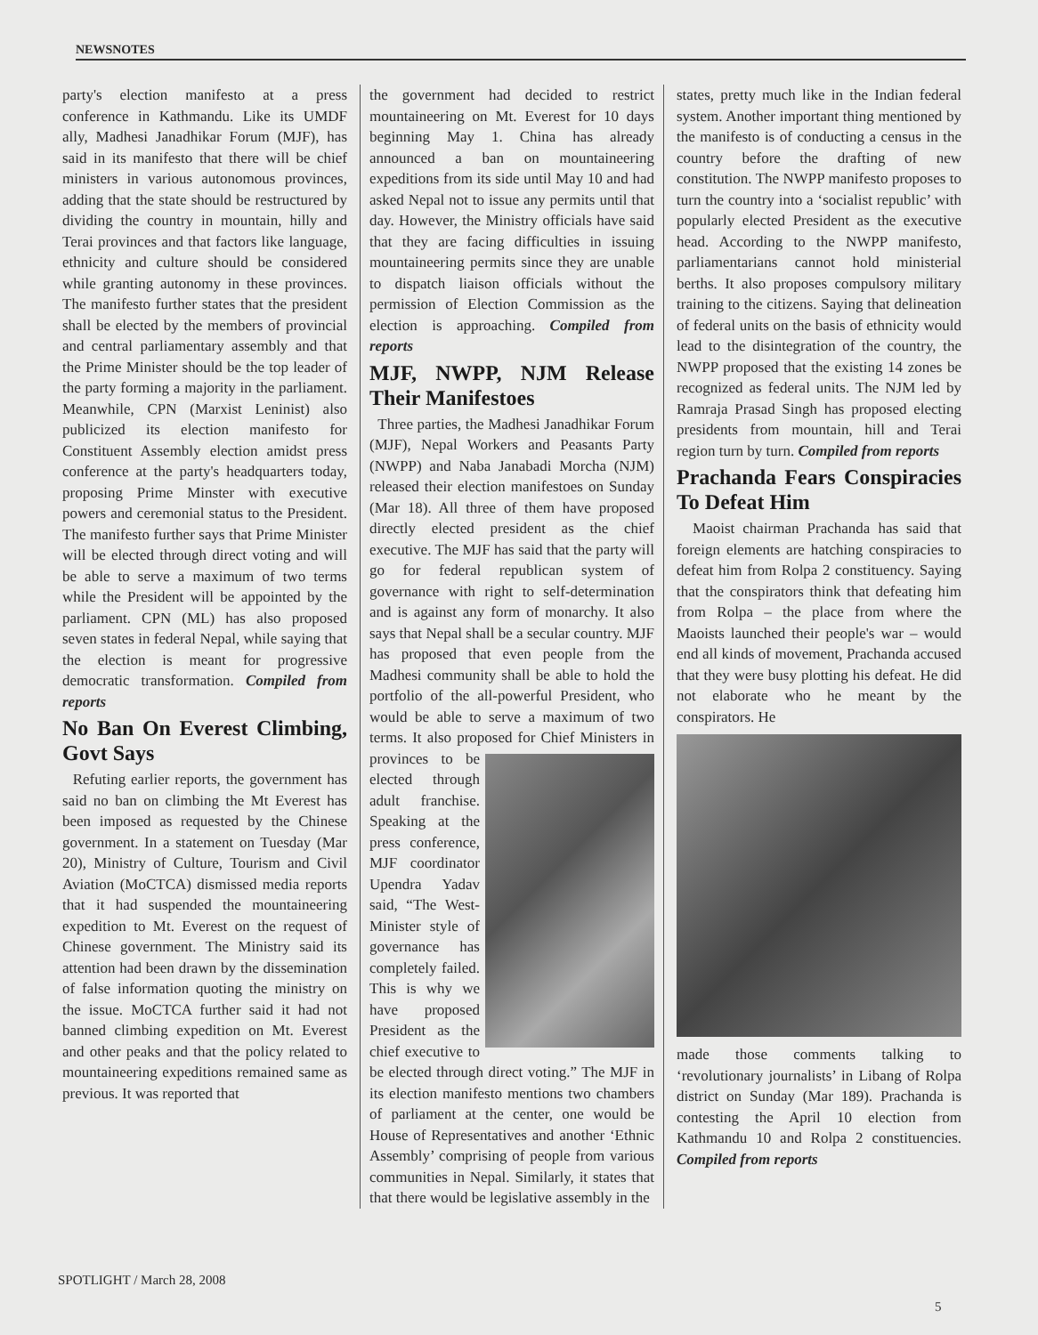NEWSNOTES
party's election manifesto at a press conference in Kathmandu. Like its UMDF ally, Madhesi Janadhikar Forum (MJF), has said in its manifesto that there will be chief ministers in various autonomous provinces, adding that the state should be restructured by dividing the country in mountain, hilly and Terai provinces and that factors like language, ethnicity and culture should be considered while granting autonomy in these provinces. The manifesto further states that the president shall be elected by the members of provincial and central parliamentary assembly and that the Prime Minister should be the top leader of the party forming a majority in the parliament. Meanwhile, CPN (Marxist Leninist) also publicized its election manifesto for Constituent Assembly election amidst press conference at the party's headquarters today, proposing Prime Minster with executive powers and ceremonial status to the President. The manifesto further says that Prime Minister will be elected through direct voting and will be able to serve a maximum of two terms while the President will be appointed by the parliament. CPN (ML) has also proposed seven states in federal Nepal, while saying that the election is meant for progressive democratic transformation. Compiled from reports
No Ban On Everest Climbing, Govt Says
Refuting earlier reports, the government has said no ban on climbing the Mt Everest has been imposed as requested by the Chinese government. In a statement on Tuesday (Mar 20), Ministry of Culture, Tourism and Civil Aviation (MoCTCA) dismissed media reports that it had suspended the mountaineering expedition to Mt. Everest on the request of Chinese government. The Ministry said its attention had been drawn by the dissemination of false information quoting the ministry on the issue. MoCTCA further said it had not banned climbing expedition on Mt. Everest and other peaks and that the policy related to mountaineering expeditions remained same as previous. It was reported that
the government had decided to restrict mountaineering on Mt. Everest for 10 days beginning May 1. China has already announced a ban on mountaineering expeditions from its side until May 10 and had asked Nepal not to issue any permits until that day. However, the Ministry officials have said that they are facing difficulties in issuing mountaineering permits since they are unable to dispatch liaison officials without the permission of Election Commission as the election is approaching. Compiled from reports
MJF, NWPP, NJM Release Their Manifestoes
Three parties, the Madhesi Janadhikar Forum (MJF), Nepal Workers and Peasants Party (NWPP) and Naba Janabadi Morcha (NJM) released their election manifestoes on Sunday (Mar 18). All three of them have proposed directly elected president as the chief executive. The MJF has said that the party will go for federal republican system of governance with right to self-determination and is against any form of monarchy. It also says that Nepal shall be a secular country. MJF has proposed that even people from the Madhesi community shall be able to hold the portfolio of the all-powerful President, who would be able to serve a maximum of two terms. It also proposed for Chief Ministers in provinces to be elected through adult franchise. Speaking at the press conference, MJF coordinator Upendra Yadav said, “The West-Minister style of governance has completely failed. This is why we have proposed President as the chief executive to be elected through direct voting.” The MJF in its election manifesto mentions two chambers of parliament at the center, one would be House of Representatives and another ‘Ethnic Assembly’ comprising of people from various communities in Nepal. Similarly, it states that that there would be legislative assembly in the
states, pretty much like in the Indian federal system. Another important thing mentioned by the manifesto is of conducting a census in the country before the drafting of new constitution. The NWPP manifesto proposes to turn the country into a ‘socialist republic’ with popularly elected President as the executive head. According to the NWPP manifesto, parliamentarians cannot hold ministerial berths. It also proposes compulsory military training to the citizens. Saying that delineation of federal units on the basis of ethnicity would lead to the disintegration of the country, the NWPP proposed that the existing 14 zones be recognized as federal units. The NJM led by Ramraja Prasad Singh has proposed electing presidents from mountain, hill and Terai region turn by turn. Compiled from reports
Prachanda Fears Conspiracies To Defeat Him
Maoist chairman Prachanda has said that foreign elements are hatching conspiracies to defeat him from Rolpa 2 constituency. Saying that the conspirators think that defeating him from Rolpa – the place from where the Maoists launched their people's war – would end all kinds of movement, Prachanda accused that they were busy plotting his defeat. He did not elaborate who he meant by the conspirators. He
made those comments talking to ‘revolutionary journalists’ in Libang of Rolpa district on Sunday (Mar 189). Prachanda is contesting the April 10 election from Kathmandu 10 and Rolpa 2 constituencies. Compiled from reports
SPOTLIGHT / March 28, 2008
5